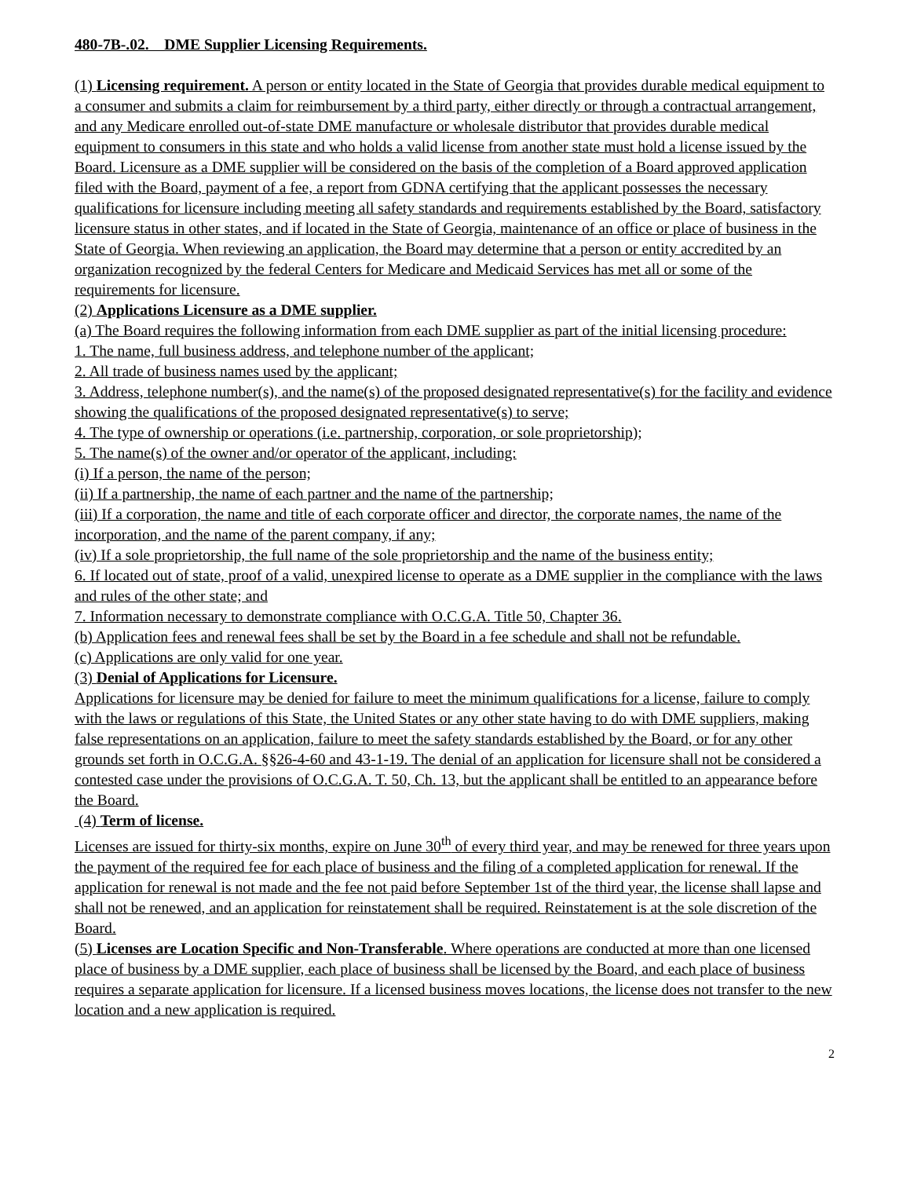480-7B-.02. DME Supplier Licensing Requirements.
(1) Licensing requirement. A person or entity located in the State of Georgia that provides durable medical equipment to a consumer and submits a claim for reimbursement by a third party, either directly or through a contractual arrangement, and any Medicare enrolled out-of-state DME manufacture or wholesale distributor that provides durable medical equipment to consumers in this state and who holds a valid license from another state must hold a license issued by the Board. Licensure as a DME supplier will be considered on the basis of the completion of a Board approved application filed with the Board, payment of a fee, a report from GDNA certifying that the applicant possesses the necessary qualifications for licensure including meeting all safety standards and requirements established by the Board, satisfactory licensure status in other states, and if located in the State of Georgia, maintenance of an office or place of business in the State of Georgia. When reviewing an application, the Board may determine that a person or entity accredited by an organization recognized by the federal Centers for Medicare and Medicaid Services has met all or some of the requirements for licensure.
(2) Applications Licensure as a DME supplier.
(a) The Board requires the following information from each DME supplier as part of the initial licensing procedure:
1. The name, full business address, and telephone number of the applicant;
2. All trade of business names used by the applicant;
3. Address, telephone number(s), and the name(s) of the proposed designated representative(s) for the facility and evidence showing the qualifications of the proposed designated representative(s) to serve;
4. The type of ownership or operations (i.e. partnership, corporation, or sole proprietorship);
5. The name(s) of the owner and/or operator of the applicant, including:
(i) If a person, the name of the person;
(ii) If a partnership, the name of each partner and the name of the partnership;
(iii) If a corporation, the name and title of each corporate officer and director, the corporate names, the name of the incorporation, and the name of the parent company, if any;
(iv) If a sole proprietorship, the full name of the sole proprietorship and the name of the business entity;
6. If located out of state, proof of a valid, unexpired license to operate as a DME supplier in the compliance with the laws and rules of the other state; and
7. Information necessary to demonstrate compliance with O.C.G.A. Title 50, Chapter 36.
(b) Application fees and renewal fees shall be set by the Board in a fee schedule and shall not be refundable.
(c) Applications are only valid for one year.
(3) Denial of Applications for Licensure.
Applications for licensure may be denied for failure to meet the minimum qualifications for a license, failure to comply with the laws or regulations of this State, the United States or any other state having to do with DME suppliers, making false representations on an application, failure to meet the safety standards established by the Board, or for any other grounds set forth in O.C.G.A. §§26-4-60 and 43-1-19. The denial of an application for licensure shall not be considered a contested case under the provisions of O.C.G.A. T. 50, Ch. 13, but the applicant shall be entitled to an appearance before the Board.
(4) Term of license.
Licenses are issued for thirty-six months, expire on June 30<sup>th</sup> of every third year, and may be renewed for three years upon the payment of the required fee for each place of business and the filing of a completed application for renewal. If the application for renewal is not made and the fee not paid before September 1st of the third year, the license shall lapse and shall not be renewed, and an application for reinstatement shall be required. Reinstatement is at the sole discretion of the Board.
(5) Licenses are Location Specific and Non-Transferable. Where operations are conducted at more than one licensed place of business by a DME supplier, each place of business shall be licensed by the Board, and each place of business requires a separate application for licensure. If a licensed business moves locations, the license does not transfer to the new location and a new application is required.
2